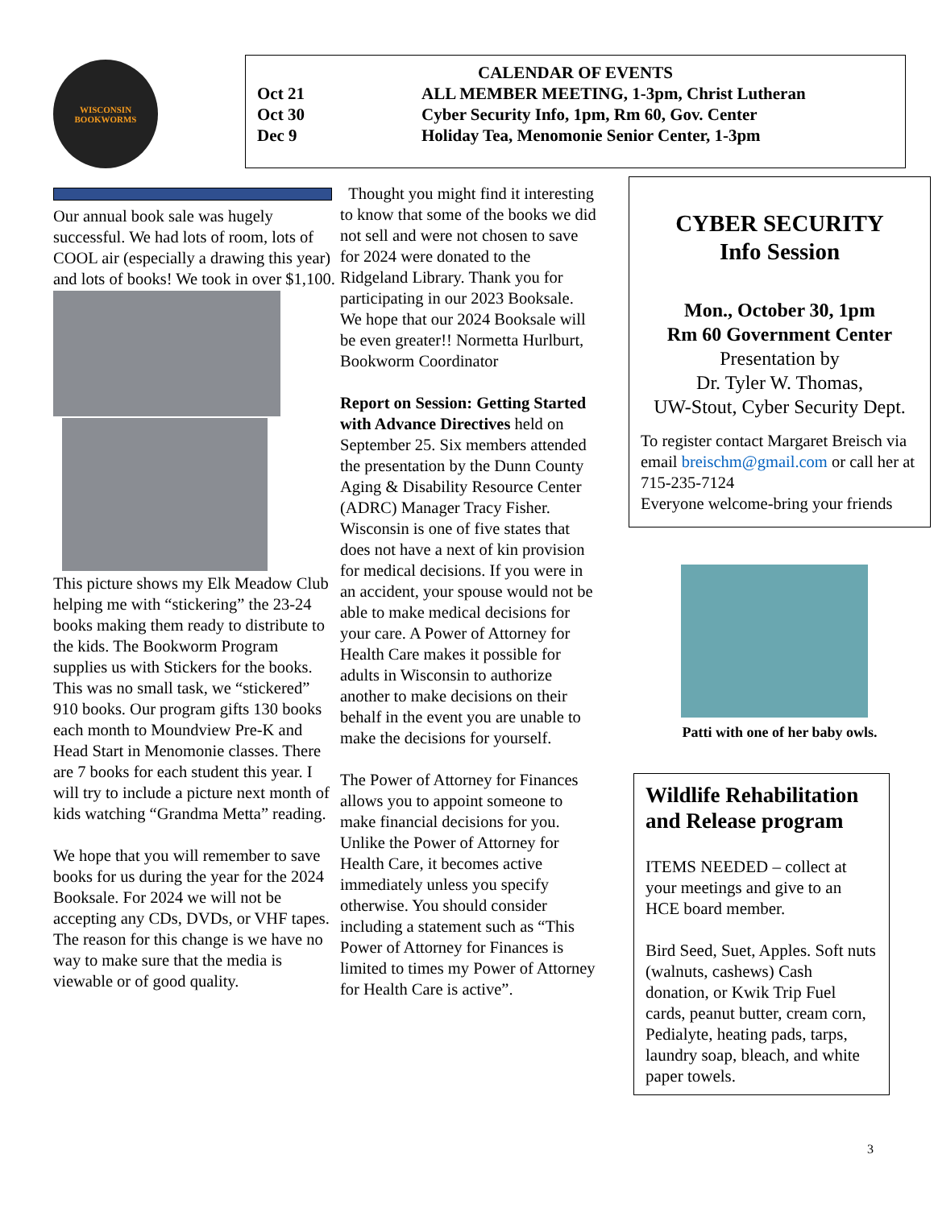WISCONSIN
BOOKWORMS
CALENDAR OF EVENTS
| Oct 21 | ALL MEMBER MEETING, 1-3pm, Christ Lutheran |
| Oct 30 | Cyber Security Info, 1pm, Rm 60, Gov. Center |
| Dec 9 | Holiday Tea, Menomonie Senior Center, 1-3pm |
Our annual book sale was hugely successful. We had lots of room, lots of COOL air (especially a drawing this year) and lots of books! We took in over $1,100.
This picture shows my Elk Meadow Club helping me with “stickering” the 23-24 books making them ready to distribute to the kids. The Bookworm Program supplies us with Stickers for the books. This was no small task, we “stickered” 910 books. Our program gifts 130 books each month to Moundview Pre-K and Head Start in Menomonie classes. There are 7 books for each student this year. I will try to include a picture next month of kids watching “Grandma Metta” reading.
We hope that you will remember to save books for us during the year for the 2024 Booksale. For 2024 we will not be accepting any CDs, DVDs, or VHF tapes. The reason for this change is we have no way to make sure that the media is viewable or of good quality.
Thought you might find it interesting to know that some of the books we did not sell and were not chosen to save for 2024 were donated to the Ridgeland Library. Thank you for participating in our 2023 Booksale. We hope that our 2024 Booksale will be even greater!! Normetta Hurlburt, Bookworm Coordinator
Report on Session: Getting Started with Advance Directives held on September 25. Six members attended the presentation by the Dunn County Aging & Disability Resource Center (ADRC) Manager Tracy Fisher. Wisconsin is one of five states that does not have a next of kin provision for medical decisions. If you were in an accident, your spouse would not be able to make medical decisions for your care. A Power of Attorney for Health Care makes it possible for adults in Wisconsin to authorize another to make decisions on their behalf in the event you are unable to make the decisions for yourself.
The Power of Attorney for Finances allows you to appoint someone to make financial decisions for you. Unlike the Power of Attorney for Health Care, it becomes active immediately unless you specify otherwise. You should consider including a statement such as “This Power of Attorney for Finances is limited to times my Power of Attorney for Health Care is active”.
CYBER SECURITY
Info Session
Mon., October 30, 1pm
Rm 60 Government Center
Presentation by
Dr. Tyler W. Thomas,
UW-Stout, Cyber Security Dept.
To register contact Margaret Breisch via email breischm@gmail.com or call her at 715-235-7124
Everyone welcome-bring your friends
Patti with one of her baby owls.
Wildlife Rehabilitation and Release program
ITEMS NEEDED – collect at your meetings and give to an HCE board member.
Bird Seed, Suet, Apples. Soft nuts (walnuts, cashews) Cash donation, or Kwik Trip Fuel cards, peanut butter, cream corn, Pedialyte, heating pads, tarps, laundry soap, bleach, and white paper towels.
3